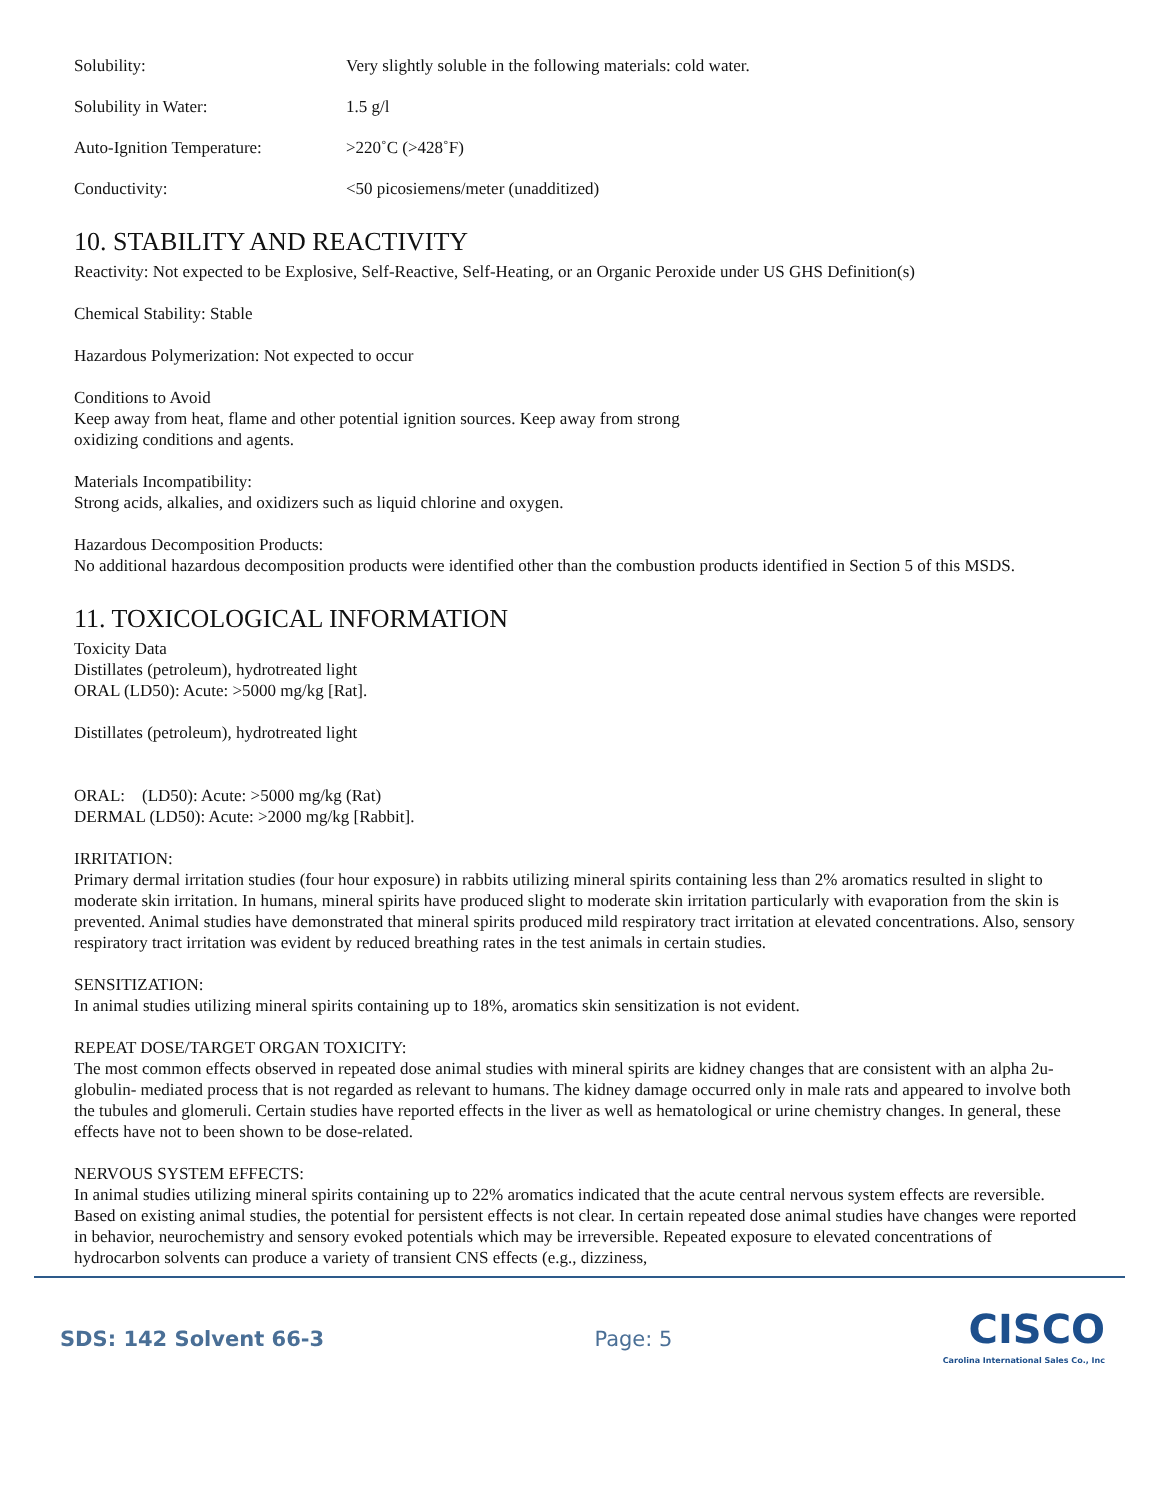Solubility: Very slightly soluble in the following materials: cold water.
Solubility in Water: 1.5 g/l
Auto-Ignition Temperature: >220˚C (>428˚F)
Conductivity: <50 picosiemens/meter (unadditized)
10. STABILITY AND REACTIVITY
Reactivity: Not expected to be Explosive, Self-Reactive, Self-Heating, or an Organic Peroxide under US GHS Definition(s)
Chemical Stability: Stable
Hazardous Polymerization: Not expected to occur
Conditions to Avoid
Keep away from heat, flame and other potential ignition sources. Keep away from strong
oxidizing conditions and agents.
Materials Incompatibility:
Strong acids, alkalies, and oxidizers such as liquid chlorine and oxygen.
Hazardous Decomposition Products:
No additional hazardous decomposition products were identified other than the combustion products identified in Section 5 of this MSDS.
11. TOXICOLOGICAL INFORMATION
Toxicity Data
Distillates (petroleum), hydrotreated light
ORAL (LD50): Acute: >5000 mg/kg [Rat].
Distillates (petroleum), hydrotreated light
ORAL: (LD50): Acute: >5000 mg/kg (Rat)
DERMAL (LD50): Acute: >2000 mg/kg [Rabbit].
IRRITATION:
Primary dermal irritation studies (four hour exposure) in rabbits utilizing mineral spirits containing less than 2% aromatics resulted in slight to moderate skin irritation. In humans, mineral spirits have produced slight to moderate skin irritation particularly with evaporation from the skin is prevented. Animal studies have demonstrated that mineral spirits produced mild respiratory tract irritation at elevated concentrations. Also, sensory respiratory tract irritation was evident by reduced breathing rates in the test animals in certain studies.
SENSITIZATION:
In animal studies utilizing mineral spirits containing up to 18%, aromatics skin sensitization is not evident.
REPEAT DOSE/TARGET ORGAN TOXICITY:
The most common effects observed in repeated dose animal studies with mineral spirits are kidney changes that are consistent with an alpha 2u-globulin- mediated process that is not regarded as relevant to humans. The kidney damage occurred only in male rats and appeared to involve both the tubules and glomeruli. Certain studies have reported effects in the liver as well as hematological or urine chemistry changes. In general, these effects have not to been shown to be dose-related.
NERVOUS SYSTEM EFFECTS:
In animal studies utilizing mineral spirits containing up to 22% aromatics indicated that the acute central nervous system effects are reversible. Based on existing animal studies, the potential for persistent effects is not clear. In certain repeated dose animal studies have changes were reported in behavior, neurochemistry and sensory evoked potentials which may be irreversible. Repeated exposure to elevated concentrations of hydrocarbon solvents can produce a variety of transient CNS effects (e.g., dizziness,
SDS: 142 Solvent 66-3 Page: 5
CISCO
Carolina International Sales Co., Inc